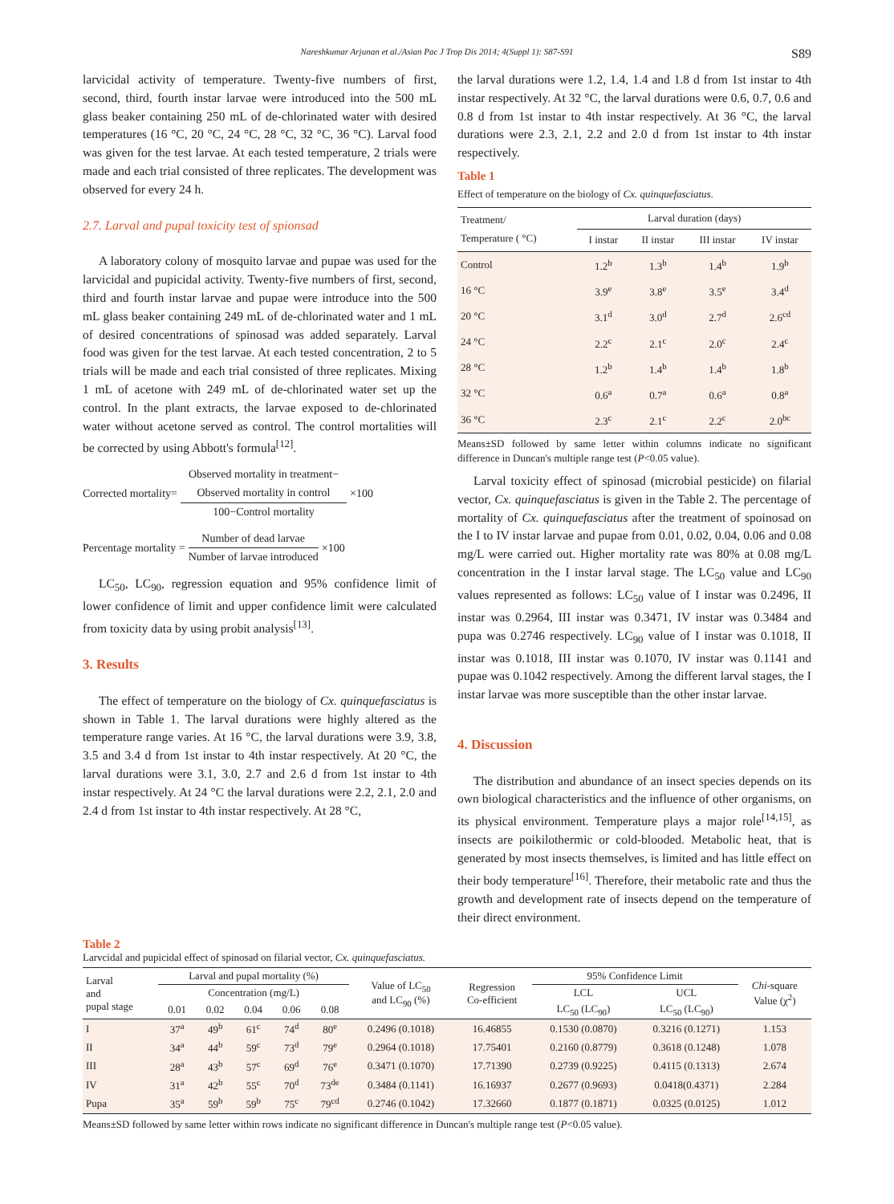Nareshkumar Arjunan et al./Asian Pac J Trop Dis 2014; 4(Suppl 1): S87-S91 S89
larvicidal activity of temperature. Twenty-five numbers of first, second, third, fourth instar larvae were introduced into the 500 mL glass beaker containing 250 mL of de-chlorinated water with desired temperatures (16 °C, 20 °C, 24 °C, 28 °C, 32 °C, 36 °C). Larval food was given for the test larvae. At each tested temperature, 2 trials were made and each trial consisted of three replicates. The development was observed for every 24 h.
2.7. Larval and pupal toxicity test of spionsad
A laboratory colony of mosquito larvae and pupae was used for the larvicidal and pupicidal activity. Twenty-five numbers of first, second, third and fourth instar larvae and pupae were introduce into the 500 mL glass beaker containing 249 mL of de-chlorinated water and 1 mL of desired concentrations of spinosad was added separately. Larval food was given for the test larvae. At each tested concentration, 2 to 5 trials will be made and each trial consisted of three replicates. Mixing 1 mL of acetone with 249 mL of de-chlorinated water set up the control. In the plant extracts, the larvae exposed to de-chlorinated water without acetone served as control. The control mortalities will be corrected by using Abbott's formula<sup>[12]</sup>.
Corrected mortality=
Observed mortality in treatment−
Observed mortality in control
100−Control mortality
×100
Percentage mortality =
Number of dead larvae
Number of larvae introduced
×100
LC<sub>50</sub>, LC<sub>90</sub>, regression equation and 95% confidence limit of lower confidence of limit and upper confidence limit were calculated from toxicity data by using probit analysis<sup>[13]</sup>.
3. Results
The effect of temperature on the biology of Cx. quinquefasciatus is shown in Table 1. The larval durations were highly altered as the temperature range varies. At 16 °C, the larval durations were 3.9, 3.8, 3.5 and 3.4 d from 1st instar to 4th instar respectively. At 20 °C, the larval durations were 3.1, 3.0, 2.7 and 2.6 d from 1st instar to 4th instar respectively. At 24 °C the larval durations were 2.2, 2.1, 2.0 and 2.4 d from 1st instar to 4th instar respectively. At 28 °C,
the larval durations were 1.2, 1.4, 1.4 and 1.8 d from 1st instar to 4th instar respectively. At 32 °C, the larval durations were 0.6, 0.7, 0.6 and 0.8 d from 1st instar to 4th instar respectively. At 36 °C, the larval durations were 2.3, 2.1, 2.2 and 2.0 d from 1st instar to 4th instar respectively.
Table 1
Effect of temperature on the biology of Cx. quinquefasciatus.
| Treatment/ Temperature ( °C) | Larval duration (days) | | | |
| --- | --- | --- | --- | --- |
| | I instar | II instar | III instar | IV instar |
| Control | 1.2<sup>b</sup> | 1.3<sup>b</sup> | 1.4<sup>b</sup> | 1.9<sup>b</sup> |
| 16 °C | 3.9<sup>e</sup> | 3.8<sup>e</sup> | 3.5<sup>e</sup> | 3.4<sup>d</sup> |
| 20 °C | 3.1<sup>d</sup> | 3.0<sup>d</sup> | 2.7<sup>d</sup> | 2.6<sup>cd</sup> |
| 24 °C | 2.2<sup>c</sup> | 2.1<sup>c</sup> | 2.0<sup>c</sup> | 2.4<sup>c</sup> |
| 28 °C | 1.2<sup>b</sup> | 1.4<sup>b</sup> | 1.4<sup>b</sup> | 1.8<sup>b</sup> |
| 32 °C | 0.6<sup>a</sup> | 0.7<sup>a</sup> | 0.6<sup>a</sup> | 0.8<sup>a</sup> |
| 36 °C | 2.3<sup>c</sup> | 2.1<sup>c</sup> | 2.2<sup>c</sup> | 2.0<sup>bc</sup> |
Means±SD followed by same letter within columns indicate no significant difference in Duncan's multiple range test (P<0.05 value).
Larval toxicity effect of spinosad (microbial pesticide) on filarial vector, Cx. quinquefasciatus is given in the Table 2. The percentage of mortality of Cx. quinquefasciatus after the treatment of spoinosad on the I to IV instar larvae and pupae from 0.01, 0.02, 0.04, 0.06 and 0.08 mg/L were carried out. Higher mortality rate was 80% at 0.08 mg/L concentration in the I instar larval stage. The LC<sub>50</sub> value and LC<sub>90</sub> values represented as follows: LC<sub>50</sub> value of I instar was 0.2496, II instar was 0.2964, III instar was 0.3471, IV instar was 0.3484 and pupa was 0.2746 respectively. LC<sub>90</sub> value of I instar was 0.1018, II instar was 0.1018, III instar was 0.1070, IV instar was 0.1141 and pupae was 0.1042 respectively. Among the different larval stages, the I instar larvae was more susceptible than the other instar larvae.
4. Discussion
The distribution and abundance of an insect species depends on its own biological characteristics and the influence of other organisms, on its physical environment. Temperature plays a major role<sup>[14,15]</sup>, as insects are poikilothermic or cold-blooded. Metabolic heat, that is generated by most insects themselves, is limited and has little effect on their body temperature<sup>[16]</sup>. Therefore, their metabolic rate and thus the growth and development rate of insects depend on the temperature of their direct environment.
Table 2
Larvcidal and pupicidal effect of spinosad on filarial vector, Cx. quinquefasciatus.
| Larval and pupal stage | Larval and pupal mortality (%) | | | | | Value of LC<sub>50</sub> and LC<sub>90</sub> (%) | Regression Co-efficient | 95% Confidence Limit | | Chi -square Value (χ<sup>2</sup>) |
| --- | --- | --- | --- | --- | --- | --- | --- | --- | --- | --- |
| | Concentration (mg/L) | | | | | | | LCL | UCL | |
| | 0.01 | 0.02 | 0.04 | 0.06 | 0.08 | | | LC<sub>50</sub> (LC<sub>90</sub>) | LC<sub>50</sub> (LC<sub>90</sub>) | |
| I | 37<sup>a</sup> | 49<sup>b</sup> | 61<sup>c</sup> | 74<sup>d</sup> | 80<sup>e</sup> | 0.2496 (0.1018) | 16.46855 | 0.1530 (0.0870) | 0.3216 (0.1271) | 1.153 |
| II | 34<sup>a</sup> | 44<sup>b</sup> | 59<sup>c</sup> | 73<sup>d</sup> | 79<sup>e</sup> | 0.2964 (0.1018) | 17.75401 | 0.2160 (0.8779) | 0.3618 (0.1248) | 1.078 |
| III | 28<sup>a</sup> | 43<sup>b</sup> | 57<sup>c</sup> | 69<sup>d</sup> | 76<sup>e</sup> | 0.3471 (0.1070) | 17.71390 | 0.2739 (0.9225) | 0.4115 (0.1313) | 2.674 |
| IV | 31<sup>a</sup> | 42<sup>b</sup> | 55<sup>c</sup> | 70<sup>d</sup> | 73<sup>de</sup> | 0.3484 (0.1141) | 16.16937 | 0.2677 (0.9693) | 0.0418(0.4371) | 2.284 |
| Pupa | 35<sup>a</sup> | 59<sup>b</sup> | 59<sup>b</sup> | 75<sup>c</sup> | 79<sup>cd</sup> | 0.2746 (0.1042) | 17.32660 | 0.1877 (0.1871) | 0.0325 (0.0125) | 1.012 |
Means±SD followed by same letter within rows indicate no significant difference in Duncan's multiple range test (P<0.05 value).